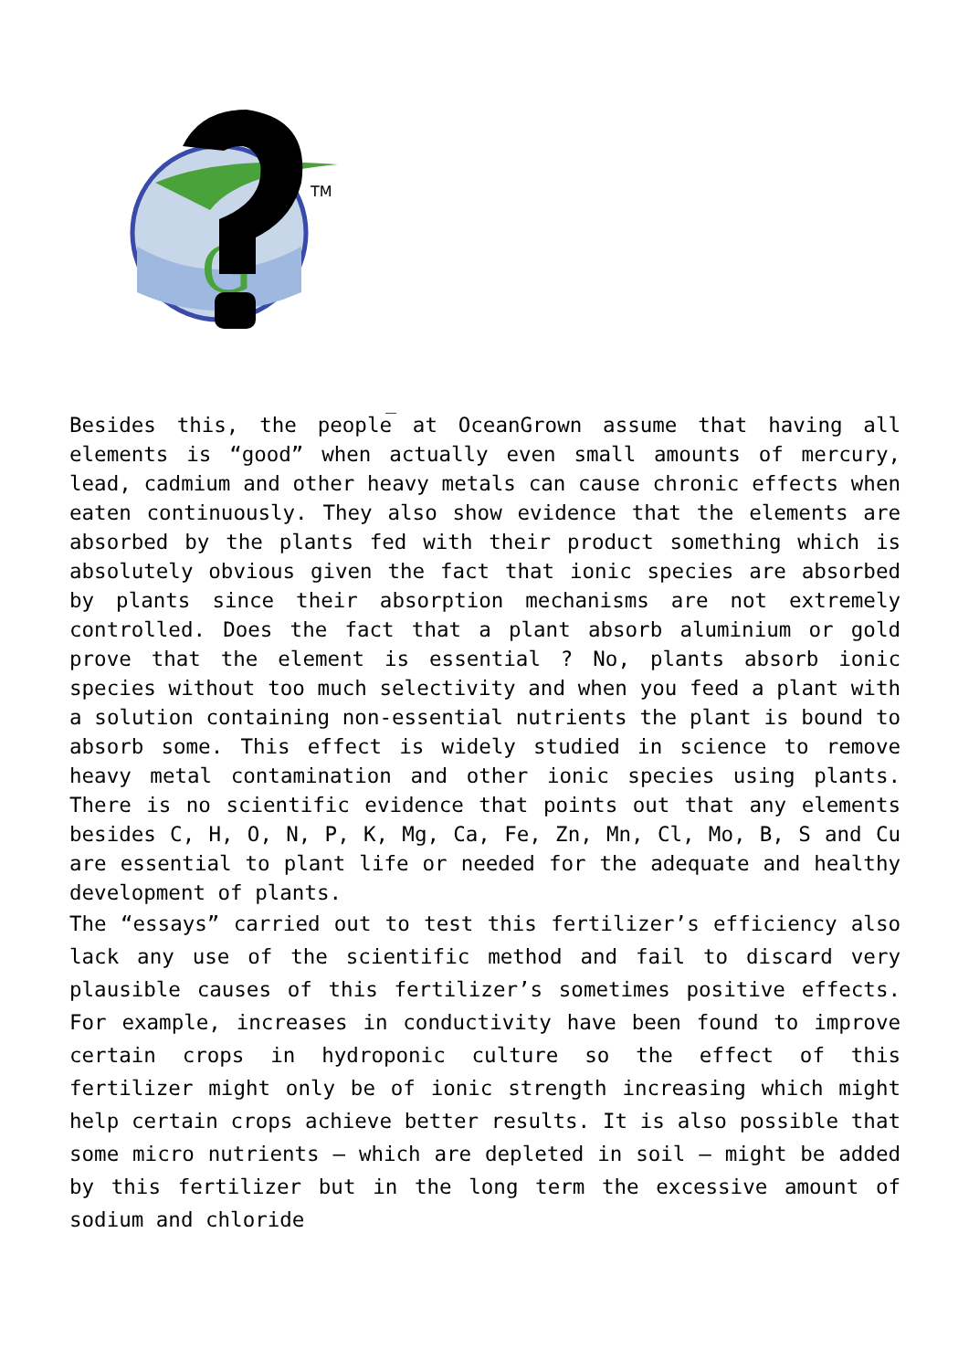TM
G
_
Besides this, the people at OceanGrown assume that having all elements is “good” when actually even small amounts of mercury, lead, cadmium and other heavy metals can cause chronic effects when eaten continuously. They also show evidence that the elements are absorbed by the plants fed with their product something which is absolutely obvious given the fact that ionic species are absorbed by plants since their absorption mechanisms are not extremely controlled. Does the fact that a plant absorb aluminium or gold prove that the element is essential ? No, plants absorb ionic species without too much selectivity and when you feed a plant with a solution containing non-essential nutrients the plant is bound to absorb some. This effect is widely studied in science to remove heavy metal contamination and other ionic species using plants. There is no scientific evidence that points out that any elements besides C, H, O, N, P, K, Mg, Ca, Fe, Zn, Mn, Cl, Mo, B, S and Cu are essential to plant life or needed for the adequate and healthy development of plants.
The “essays” carried out to test this fertilizer’s efficiency also lack any use of the scientific method and fail to discard very plausible causes of this fertilizer’s sometimes positive effects. For example, increases in conductivity have been found to improve certain crops in hydroponic culture so the effect of this fertilizer might only be of ionic strength increasing which might help certain crops achieve better results. It is also possible that some micro nutrients – which are depleted in soil – might be added by this fertilizer but in the long term the excessive amount of sodium and chloride